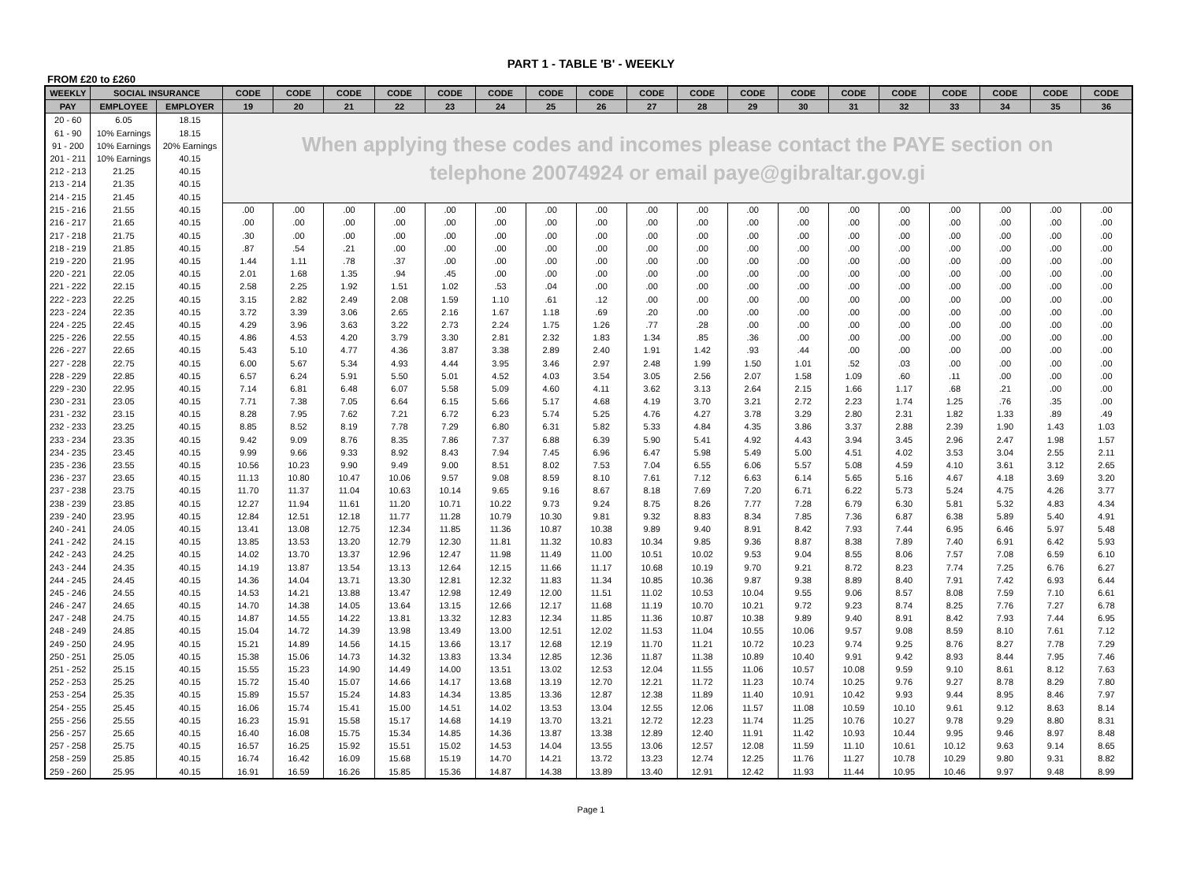PART 1 - TABLE 'B' - WEEKLY
FROM £20 to £260
| WEEKLY | SOCIAL INSURANCE | | CODE | CODE | CODE | CODE | CODE | CODE | CODE | CODE | CODE | CODE | CODE | CODE | CODE | CODE | CODE | CODE | CODE | CODE |
| --- | --- | --- | --- | --- | --- | --- | --- | --- | --- | --- | --- | --- | --- | --- | --- | --- | --- | --- | --- | --- |
| PAY | EMPLOYEE | EMPLOYER | 19 | 20 | 21 | 22 | 23 | 24 | 25 | 26 | 27 | 28 | 29 | 30 | 31 | 32 | 33 | 34 | 35 | 36 |
| 20 - 60 | 6.05 | 18.15 | When applying these codes and incomes please contact the PAYE section on telephone 20074924 or email paye@gibraltar.gov.gi | | | | | | | | | | | | | | | | | |
| 61 - 90 | 10% Earnings | 18.15 | | | | | | | | | | | | | | | | | | |
| 91 - 200 | 10% Earnings | 20% Earnings | | | | | | | | | | | | | | | | | | |
| 201 - 211 | 10% Earnings | 40.15 | | | | | | | | | | | | | | | | | | |
| 212 - 213 | 21.25 | 40.15 | | | | | | | | | | | | | | | | | | |
| 213 - 214 | 21.35 | 40.15 | | | | | | | | | | | | | | | | | | |
| 214 - 215 | 21.45 | 40.15 | | | | | | | | | | | | | | | | | | |
| 215 - 216 | 21.55 | 40.15 | .00 | .00 | .00 | .00 | .00 | .00 | .00 | .00 | .00 | .00 | .00 | .00 | .00 | .00 | .00 | .00 | .00 | .00 |
| 216 - 217 | 21.65 | 40.15 | .00 | .00 | .00 | .00 | .00 | .00 | .00 | .00 | .00 | .00 | .00 | .00 | .00 | .00 | .00 | .00 | .00 | .00 |
| 217 - 218 | 21.75 | 40.15 | .30 | .00 | .00 | .00 | .00 | .00 | .00 | .00 | .00 | .00 | .00 | .00 | .00 | .00 | .00 | .00 | .00 | .00 |
| 218 - 219 | 21.85 | 40.15 | .87 | .54 | .21 | .00 | .00 | .00 | .00 | .00 | .00 | .00 | .00 | .00 | .00 | .00 | .00 | .00 | .00 | .00 |
| 219 - 220 | 21.95 | 40.15 | 1.44 | 1.11 | .78 | .37 | .00 | .00 | .00 | .00 | .00 | .00 | .00 | .00 | .00 | .00 | .00 | .00 | .00 | .00 |
| 220 - 221 | 22.05 | 40.15 | 2.01 | 1.68 | 1.35 | .94 | .45 | .00 | .00 | .00 | .00 | .00 | .00 | .00 | .00 | .00 | .00 | .00 | .00 | .00 |
| 221 - 222 | 22.15 | 40.15 | 2.58 | 2.25 | 1.92 | 1.51 | 1.02 | .53 | .04 | .00 | .00 | .00 | .00 | .00 | .00 | .00 | .00 | .00 | .00 | .00 |
| 222 - 223 | 22.25 | 40.15 | 3.15 | 2.82 | 2.49 | 2.08 | 1.59 | 1.10 | .61 | .12 | .00 | .00 | .00 | .00 | .00 | .00 | .00 | .00 | .00 | .00 |
| 223 - 224 | 22.35 | 40.15 | 3.72 | 3.39 | 3.06 | 2.65 | 2.16 | 1.67 | 1.18 | .69 | .20 | .00 | .00 | .00 | .00 | .00 | .00 | .00 | .00 | .00 |
| 224 - 225 | 22.45 | 40.15 | 4.29 | 3.96 | 3.63 | 3.22 | 2.73 | 2.24 | 1.75 | 1.26 | .77 | .28 | .00 | .00 | .00 | .00 | .00 | .00 | .00 | .00 |
| 225 - 226 | 22.55 | 40.15 | 4.86 | 4.53 | 4.20 | 3.79 | 3.30 | 2.81 | 2.32 | 1.83 | 1.34 | .85 | .36 | .00 | .00 | .00 | .00 | .00 | .00 | .00 |
| 226 - 227 | 22.65 | 40.15 | 5.43 | 5.10 | 4.77 | 4.36 | 3.87 | 3.38 | 2.89 | 2.40 | 1.91 | 1.42 | .93 | .44 | .00 | .00 | .00 | .00 | .00 | .00 |
| 227 - 228 | 22.75 | 40.15 | 6.00 | 5.67 | 5.34 | 4.93 | 4.44 | 3.95 | 3.46 | 2.97 | 2.48 | 1.99 | 1.50 | 1.01 | .52 | .03 | .00 | .00 | .00 | .00 |
| 228 - 229 | 22.85 | 40.15 | 6.57 | 6.24 | 5.91 | 5.50 | 5.01 | 4.52 | 4.03 | 3.54 | 3.05 | 2.56 | 2.07 | 1.58 | 1.09 | .60 | .11 | .00 | .00 | .00 |
| 229 - 230 | 22.95 | 40.15 | 7.14 | 6.81 | 6.48 | 6.07 | 5.58 | 5.09 | 4.60 | 4.11 | 3.62 | 3.13 | 2.64 | 2.15 | 1.66 | 1.17 | .68 | .21 | .00 | .00 |
| 230 - 231 | 23.05 | 40.15 | 7.71 | 7.38 | 7.05 | 6.64 | 6.15 | 5.66 | 5.17 | 4.68 | 4.19 | 3.70 | 3.21 | 2.72 | 2.23 | 1.74 | 1.25 | .76 | .35 | .00 |
| 231 - 232 | 23.15 | 40.15 | 8.28 | 7.95 | 7.62 | 7.21 | 6.72 | 6.23 | 5.74 | 5.25 | 4.76 | 4.27 | 3.78 | 3.29 | 2.80 | 2.31 | 1.82 | 1.33 | .89 | .49 |
| 232 - 233 | 23.25 | 40.15 | 8.85 | 8.52 | 8.19 | 7.78 | 7.29 | 6.80 | 6.31 | 5.82 | 5.33 | 4.84 | 4.35 | 3.86 | 3.37 | 2.88 | 2.39 | 1.90 | 1.43 | 1.03 |
| 233 - 234 | 23.35 | 40.15 | 9.42 | 9.09 | 8.76 | 8.35 | 7.86 | 7.37 | 6.88 | 6.39 | 5.90 | 5.41 | 4.92 | 4.43 | 3.94 | 3.45 | 2.96 | 2.47 | 1.98 | 1.57 |
| 234 - 235 | 23.45 | 40.15 | 9.99 | 9.66 | 9.33 | 8.92 | 8.43 | 7.94 | 7.45 | 6.96 | 6.47 | 5.98 | 5.49 | 5.00 | 4.51 | 4.02 | 3.53 | 3.04 | 2.55 | 2.11 |
| 235 - 236 | 23.55 | 40.15 | 10.56 | 10.23 | 9.90 | 9.49 | 9.00 | 8.51 | 8.02 | 7.53 | 7.04 | 6.55 | 6.06 | 5.57 | 5.08 | 4.59 | 4.10 | 3.61 | 3.12 | 2.65 |
| 236 - 237 | 23.65 | 40.15 | 11.13 | 10.80 | 10.47 | 10.06 | 9.57 | 9.08 | 8.59 | 8.10 | 7.61 | 7.12 | 6.63 | 6.14 | 5.65 | 5.16 | 4.67 | 4.18 | 3.69 | 3.20 |
| 237 - 238 | 23.75 | 40.15 | 11.70 | 11.37 | 11.04 | 10.63 | 10.14 | 9.65 | 9.16 | 8.67 | 8.18 | 7.69 | 7.20 | 6.71 | 6.22 | 5.73 | 5.24 | 4.75 | 4.26 | 3.77 |
| 238 - 239 | 23.85 | 40.15 | 12.27 | 11.94 | 11.61 | 11.20 | 10.71 | 10.22 | 9.73 | 9.24 | 8.75 | 8.26 | 7.77 | 7.28 | 6.79 | 6.30 | 5.81 | 5.32 | 4.83 | 4.34 |
| 239 - 240 | 23.95 | 40.15 | 12.84 | 12.51 | 12.18 | 11.77 | 11.28 | 10.79 | 10.30 | 9.81 | 9.32 | 8.83 | 8.34 | 7.85 | 7.36 | 6.87 | 6.38 | 5.89 | 5.40 | 4.91 |
| 240 - 241 | 24.05 | 40.15 | 13.41 | 13.08 | 12.75 | 12.34 | 11.85 | 11.36 | 10.87 | 10.38 | 9.89 | 9.40 | 8.91 | 8.42 | 7.93 | 7.44 | 6.95 | 6.46 | 5.97 | 5.48 |
| 241 - 242 | 24.15 | 40.15 | 13.85 | 13.53 | 13.20 | 12.79 | 12.30 | 11.81 | 11.32 | 10.83 | 10.34 | 9.85 | 9.36 | 8.87 | 8.38 | 7.89 | 7.40 | 6.91 | 6.42 | 5.93 |
| 242 - 243 | 24.25 | 40.15 | 14.02 | 13.70 | 13.37 | 12.96 | 12.47 | 11.98 | 11.49 | 11.00 | 10.51 | 10.02 | 9.53 | 9.04 | 8.55 | 8.06 | 7.57 | 7.08 | 6.59 | 6.10 |
| 243 - 244 | 24.35 | 40.15 | 14.19 | 13.87 | 13.54 | 13.13 | 12.64 | 12.15 | 11.66 | 11.17 | 10.68 | 10.19 | 9.70 | 9.21 | 8.72 | 8.23 | 7.74 | 7.25 | 6.76 | 6.27 |
| 244 - 245 | 24.45 | 40.15 | 14.36 | 14.04 | 13.71 | 13.30 | 12.81 | 12.32 | 11.83 | 11.34 | 10.85 | 10.36 | 9.87 | 9.38 | 8.89 | 8.40 | 7.91 | 7.42 | 6.93 | 6.44 |
| 245 - 246 | 24.55 | 40.15 | 14.53 | 14.21 | 13.88 | 13.47 | 12.98 | 12.49 | 12.00 | 11.51 | 11.02 | 10.53 | 10.04 | 9.55 | 9.06 | 8.57 | 8.08 | 7.59 | 7.10 | 6.61 |
| 246 - 247 | 24.65 | 40.15 | 14.70 | 14.38 | 14.05 | 13.64 | 13.15 | 12.66 | 12.17 | 11.68 | 11.19 | 10.70 | 10.21 | 9.72 | 9.23 | 8.74 | 8.25 | 7.76 | 7.27 | 6.78 |
| 247 - 248 | 24.75 | 40.15 | 14.87 | 14.55 | 14.22 | 13.81 | 13.32 | 12.83 | 12.34 | 11.85 | 11.36 | 10.87 | 10.38 | 9.89 | 9.40 | 8.91 | 8.42 | 7.93 | 7.44 | 6.95 |
| 248 - 249 | 24.85 | 40.15 | 15.04 | 14.72 | 14.39 | 13.98 | 13.49 | 13.00 | 12.51 | 12.02 | 11.53 | 11.04 | 10.55 | 10.06 | 9.57 | 9.08 | 8.59 | 8.10 | 7.61 | 7.12 |
| 249 - 250 | 24.95 | 40.15 | 15.21 | 14.89 | 14.56 | 14.15 | 13.66 | 13.17 | 12.68 | 12.19 | 11.70 | 11.21 | 10.72 | 10.23 | 9.74 | 9.25 | 8.76 | 8.27 | 7.78 | 7.29 |
| 250 - 251 | 25.05 | 40.15 | 15.38 | 15.06 | 14.73 | 14.32 | 13.83 | 13.34 | 12.85 | 12.36 | 11.87 | 11.38 | 10.89 | 10.40 | 9.91 | 9.42 | 8.93 | 8.44 | 7.95 | 7.46 |
| 251 - 252 | 25.15 | 40.15 | 15.55 | 15.23 | 14.90 | 14.49 | 14.00 | 13.51 | 13.02 | 12.53 | 12.04 | 11.55 | 11.06 | 10.57 | 10.08 | 9.59 | 9.10 | 8.61 | 8.12 | 7.63 |
| 252 - 253 | 25.25 | 40.15 | 15.72 | 15.40 | 15.07 | 14.66 | 14.17 | 13.68 | 13.19 | 12.70 | 12.21 | 11.72 | 11.23 | 10.74 | 10.25 | 9.76 | 9.27 | 8.78 | 8.29 | 7.80 |
| 253 - 254 | 25.35 | 40.15 | 15.89 | 15.57 | 15.24 | 14.83 | 14.34 | 13.85 | 13.36 | 12.87 | 12.38 | 11.89 | 11.40 | 10.91 | 10.42 | 9.93 | 9.44 | 8.95 | 8.46 | 7.97 |
| 254 - 255 | 25.45 | 40.15 | 16.06 | 15.74 | 15.41 | 15.00 | 14.51 | 14.02 | 13.53 | 13.04 | 12.55 | 12.06 | 11.57 | 11.08 | 10.59 | 10.10 | 9.61 | 9.12 | 8.63 | 8.14 |
| 255 - 256 | 25.55 | 40.15 | 16.23 | 15.91 | 15.58 | 15.17 | 14.68 | 14.19 | 13.70 | 13.21 | 12.72 | 12.23 | 11.74 | 11.25 | 10.76 | 10.27 | 9.78 | 9.29 | 8.80 | 8.31 |
| 256 - 257 | 25.65 | 40.15 | 16.40 | 16.08 | 15.75 | 15.34 | 14.85 | 14.36 | 13.87 | 13.38 | 12.89 | 12.40 | 11.91 | 11.42 | 10.93 | 10.44 | 9.95 | 9.46 | 8.97 | 8.48 |
| 257 - 258 | 25.75 | 40.15 | 16.57 | 16.25 | 15.92 | 15.51 | 15.02 | 14.53 | 14.04 | 13.55 | 13.06 | 12.57 | 12.08 | 11.59 | 11.10 | 10.61 | 10.12 | 9.63 | 9.14 | 8.65 |
| 258 - 259 | 25.85 | 40.15 | 16.74 | 16.42 | 16.09 | 15.68 | 15.19 | 14.70 | 14.21 | 13.72 | 13.23 | 12.74 | 12.25 | 11.76 | 11.27 | 10.78 | 10.29 | 9.80 | 9.31 | 8.82 |
| 259 - 260 | 25.95 | 40.15 | 16.91 | 16.59 | 16.26 | 15.85 | 15.36 | 14.87 | 14.38 | 13.89 | 13.40 | 12.91 | 12.42 | 11.93 | 11.44 | 10.95 | 10.46 | 9.97 | 9.48 | 8.99 |
Page 1